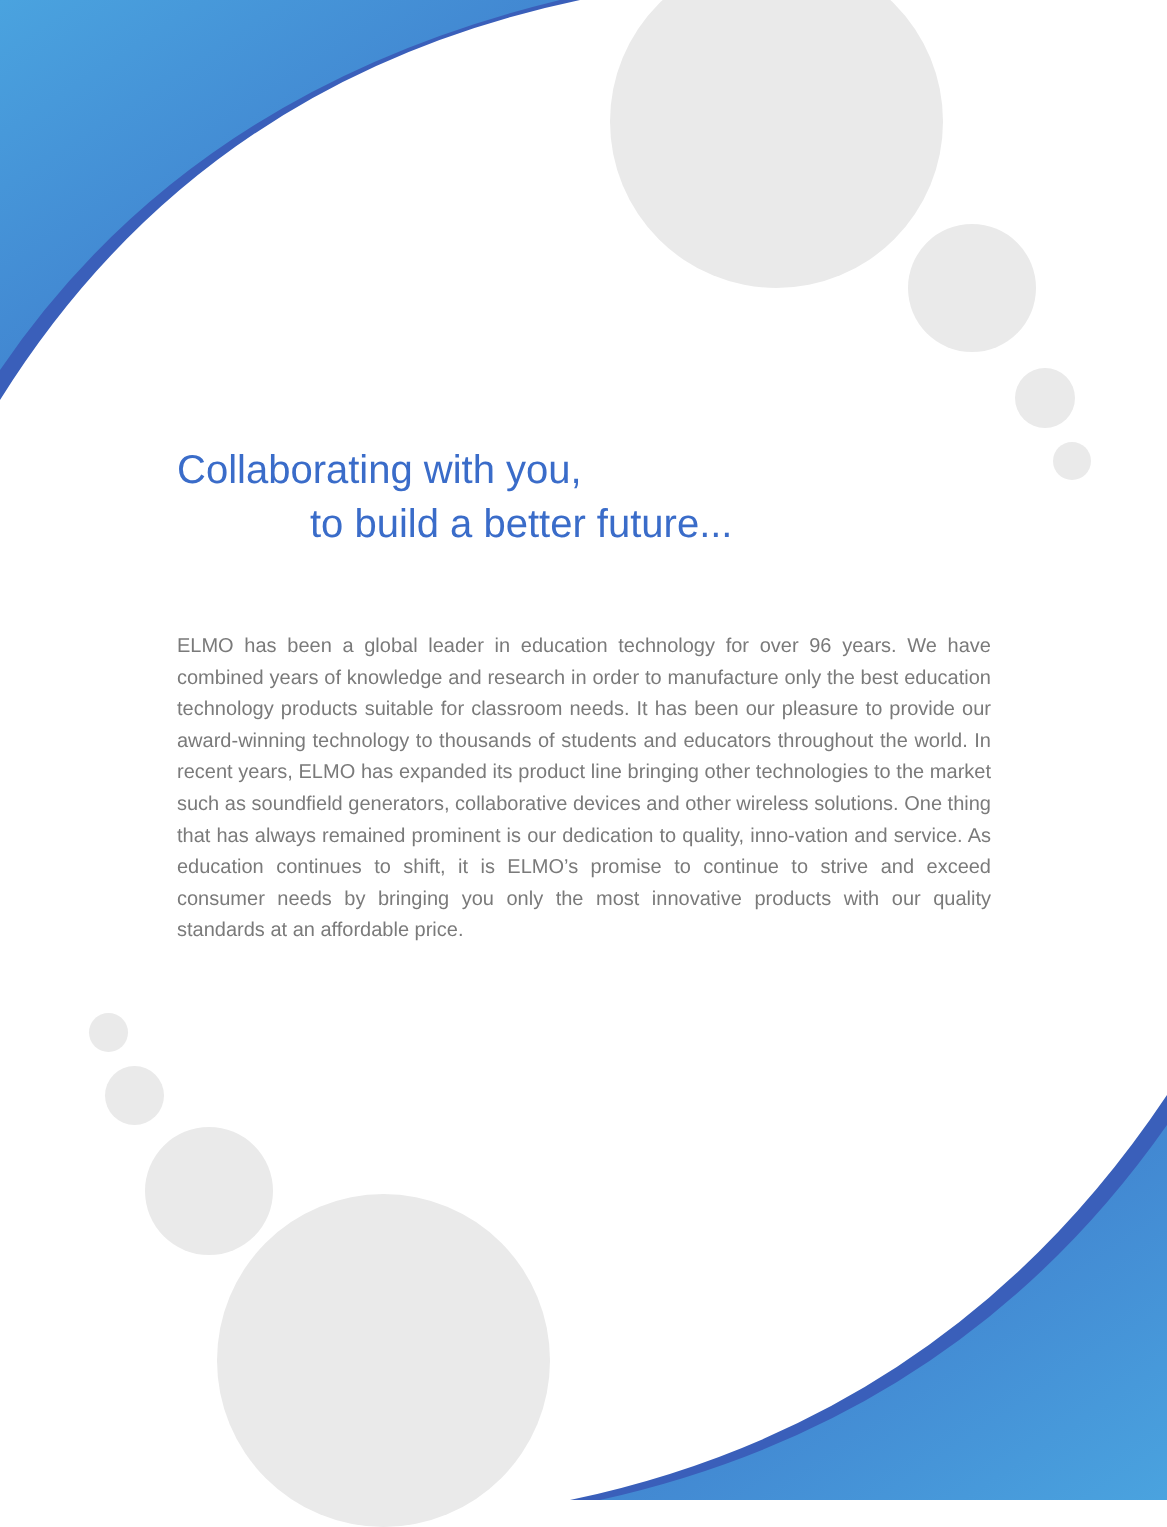Collaborating with you,
to build a better future...
ELMO has been a global leader in education technology for over 96 years. We have combined years of knowledge and research in order to manufacture only the best education technology products suitable for classroom needs. It has been our pleasure to provide our award-winning technology to thousands of students and educators throughout the world. In recent years, ELMO has expanded its product line bringing other technologies to the market such as soundfield generators, collaborative devices and other wireless solutions. One thing that has always remained prominent is our dedication to quality, inno-vation and service. As education continues to shift, it is ELMO’s promise to continue to strive and exceed consumer needs by bringing you only the most innovative products with our quality standards at an affordable price.